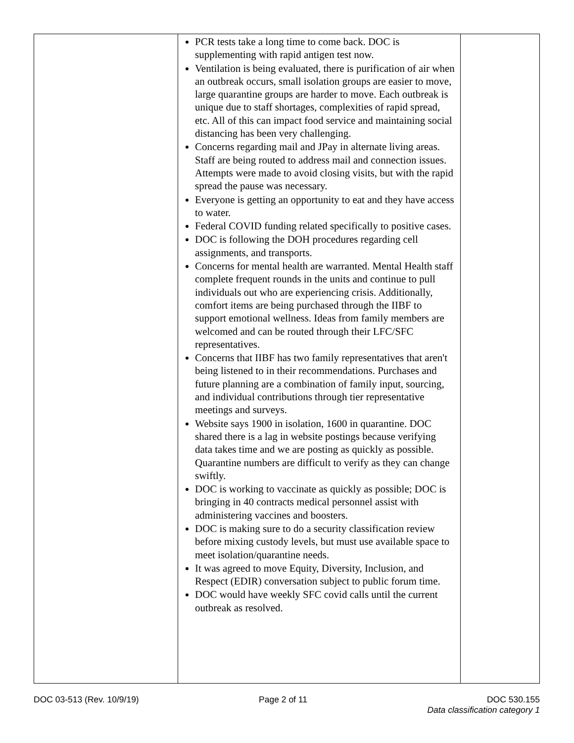| | PCR tests take a long time to come back. DOC is supplementing with rapid antigen test now. Ventilation is being evaluated, there is purification of air when an outbreak occurs, small isolation groups are easier to move, large quarantine groups are harder to move. Each outbreak is unique due to staff shortages, complexities of rapid spread, etc. All of this can impact food service and maintaining social distancing has been very challenging. Concerns regarding mail and JPay in alternate living areas. Staff are being routed to address mail and connection issues. Attempts were made to avoid closing visits, but with the rapid spread the pause was necessary. Everyone is getting an opportunity to eat and they have access to water. Federal COVID funding related specifically to positive cases. DOC is following the DOH procedures regarding cell assignments, and transports. Concerns for mental health are warranted. Mental Health staff complete frequent rounds in the units and continue to pull individuals out who are experiencing crisis. Additionally, comfort items are being purchased through the IIBF to support emotional wellness. Ideas from family members are welcomed and can be routed through their LFC/SFC representatives. Concerns that IIBF has two family representatives that aren't being listened to in their recommendations. Purchases and future planning are a combination of family input, sourcing, and individual contributions through tier representative meetings and surveys. Website says 1900 in isolation, 1600 in quarantine. DOC shared there is a lag in website postings because verifying data takes time and we are posting as quickly as possible. Quarantine numbers are difficult to verify as they can change swiftly. DOC is working to vaccinate as quickly as possible; DOC is bringing in 40 contracts medical personnel assist with administering vaccines and boosters. DOC is making sure to do a security classification review before mixing custody levels, but must use available space to meet isolation/quarantine needs. It was agreed to move Equity, Diversity, Inclusion, and Respect (EDIR) conversation subject to public forum time. DOC would have weekly SFC covid calls until the current outbreak as resolved. | |
DOC 03-513 (Rev. 10/9/19) Page 2 of 11 DOC 530.155
Data classification category 1